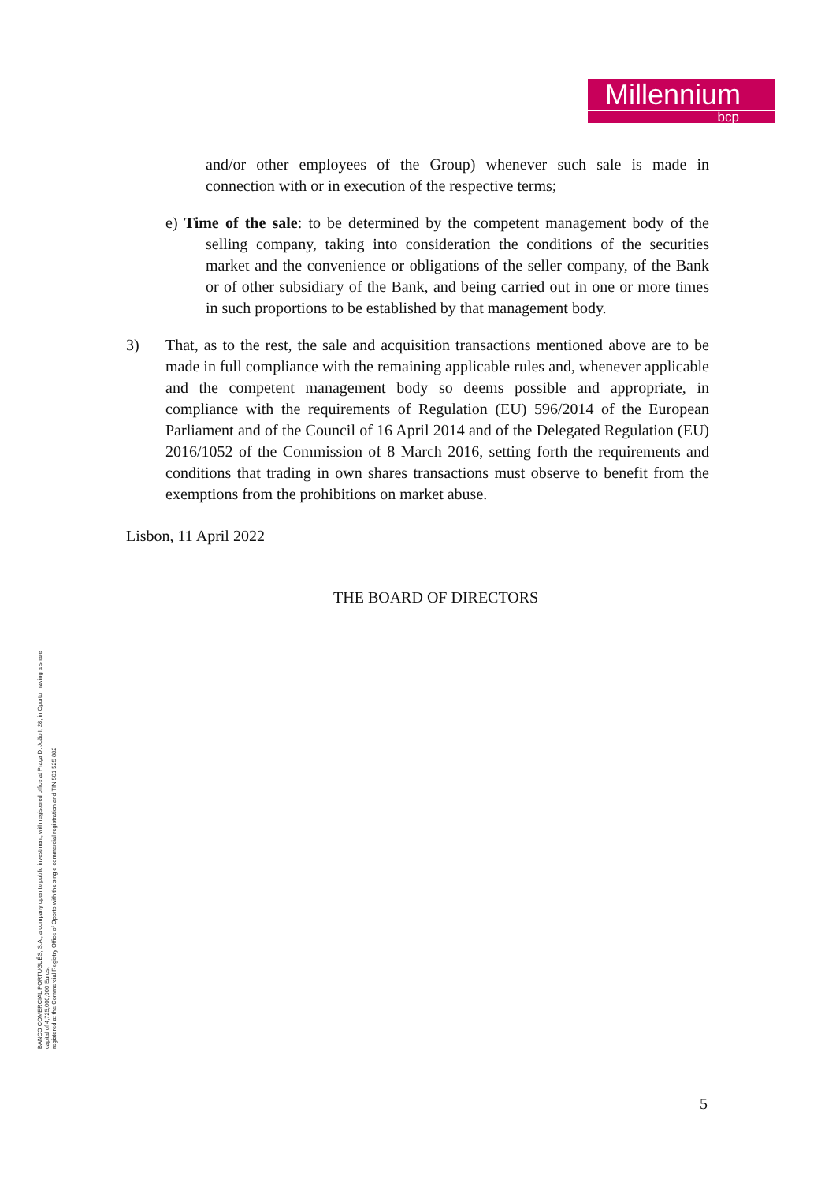Millennium
bcp
and/or other employees of the Group) whenever such sale is made in connection with or in execution of the respective terms;
e) Time of the sale: to be determined by the competent management body of the selling company, taking into consideration the conditions of the securities market and the convenience or obligations of the seller company, of the Bank or of other subsidiary of the Bank, and being carried out in one or more times in such proportions to be established by that management body.
3) That, as to the rest, the sale and acquisition transactions mentioned above are to be made in full compliance with the remaining applicable rules and, whenever applicable and the competent management body so deems possible and appropriate, in compliance with the requirements of Regulation (EU) 596/2014 of the European Parliament and of the Council of 16 April 2014 and of the Delegated Regulation (EU) 2016/1052 of the Commission of 8 March 2016, setting forth the requirements and conditions that trading in own shares transactions must observe to benefit from the exemptions from the prohibitions on market abuse.
Lisbon, 11 April 2022
THE BOARD OF DIRECTORS
BANCO COMERCIAL PORTUGUÊS, S.A., a company open to public investment, with registered office at Praça D. João I, 28, in Oporto, having a share
capital of 4,725,000,000 Euros,
registered at the Commercial Registry Office of Oporto with the single commercial registration and TIN 501 525 882
5